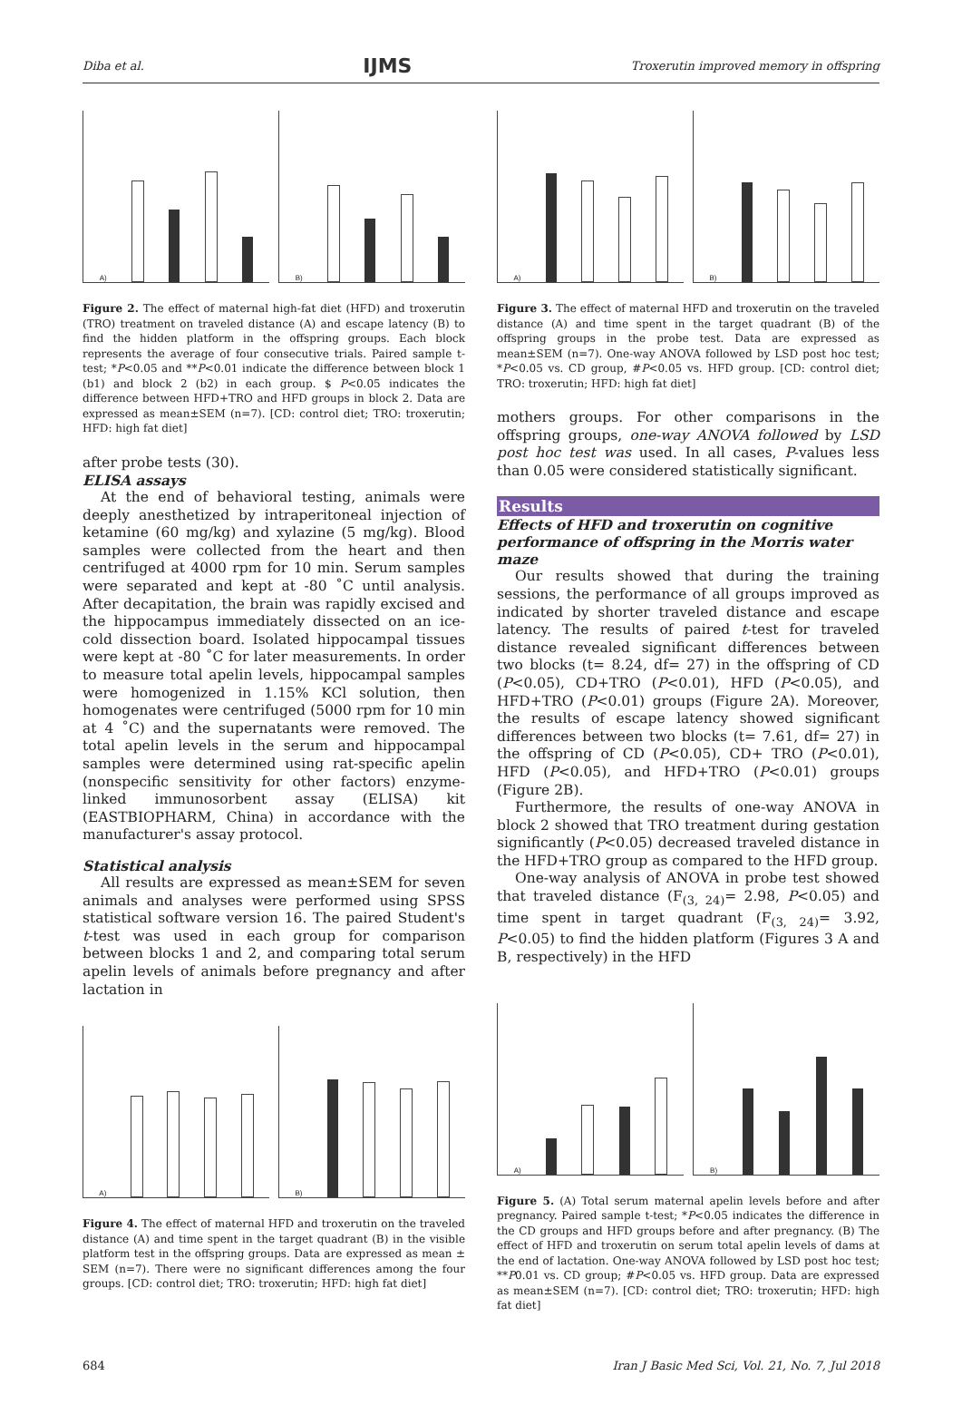Diba et al. IJMS Troxerutin improved memory in offspring
A) B)
Figure 2. The effect of maternal high-fat diet (HFD) and troxerutin (TRO) treatment on traveled distance (A) and escape latency (B) to find the hidden platform in the offspring groups. Each block represents the average of four consecutive trials. Paired sample t-test; *P<0.05 and **P<0.01 indicate the difference between block 1 (b1) and block 2 (b2) in each group. $ P<0.05 indicates the difference between HFD+TRO and HFD groups in block 2. Data are expressed as mean±SEM (n=7). [CD: control diet; TRO: troxerutin; HFD: high fat diet]
after probe tests (30).
ELISA assays
At the end of behavioral testing, animals were deeply anesthetized by intraperitoneal injection of ketamine (60 mg/kg) and xylazine (5 mg/kg). Blood samples were collected from the heart and then centrifuged at 4000 rpm for 10 min. Serum samples were separated and kept at -80 ˚C until analysis. After decapitation, the brain was rapidly excised and the hippocampus immediately dissected on an ice-cold dissection board. Isolated hippocampal tissues were kept at -80 ˚C for later measurements. In order to measure total apelin levels, hippocampal samples were homogenized in 1.15% KCl solution, then homogenates were centrifuged (5000 rpm for 10 min at 4 ˚C) and the supernatants were removed. The total apelin levels in the serum and hippocampal samples were determined using rat-specific apelin (nonspecific sensitivity for other factors) enzyme-linked immunosorbent assay (ELISA) kit (EASTBIOPHARM, China) in accordance with the manufacturer's assay protocol.
Statistical analysis
All results are expressed as mean±SEM for seven animals and analyses were performed using SPSS statistical software version 16. The paired Student's t-test was used in each group for comparison between blocks 1 and 2, and comparing total serum apelin levels of animals before pregnancy and after lactation in
A) B)
Figure 4. The effect of maternal HFD and troxerutin on the traveled distance (A) and time spent in the target quadrant (B) in the visible platform test in the offspring groups. Data are expressed as mean ± SEM (n=7). There were no significant differences among the four groups. [CD: control diet; TRO: troxerutin; HFD: high fat diet]
A) B)
Figure 3. The effect of maternal HFD and troxerutin on the traveled distance (A) and time spent in the target quadrant (B) of the offspring groups in the probe test. Data are expressed as mean±SEM (n=7). One-way ANOVA followed by LSD post hoc test; *P<0.05 vs. CD group, #P<0.05 vs. HFD group. [CD: control diet; TRO: troxerutin; HFD: high fat diet]
mothers groups. For other comparisons in the offspring groups, one-way ANOVA followed by LSD post hoc test was used. In all cases, P-values less than 0.05 were considered statistically significant.
Results
Effects of HFD and troxerutin on cognitive performance of offspring in the Morris water maze
Our results showed that during the training sessions, the performance of all groups improved as indicated by shorter traveled distance and escape latency. The results of paired t-test for traveled distance revealed significant differences between two blocks (t= 8.24, df= 27) in the offspring of CD (P<0.05), CD+TRO (P<0.01), HFD (P<0.05), and HFD+TRO (P<0.01) groups (Figure 2A). Moreover, the results of escape latency showed significant differences between two blocks (t= 7.61, df= 27) in the offspring of CD (P<0.05), CD+ TRO (P<0.01), HFD (P<0.05), and HFD+TRO (P<0.01) groups (Figure 2B).
Furthermore, the results of one-way ANOVA in block 2 showed that TRO treatment during gestation significantly (P<0.05) decreased traveled distance in the HFD+TRO group as compared to the HFD group.
One-way analysis of ANOVA in probe test showed that traveled distance (F<sub>(3, 24)</sub>= 2.98, P<0.05) and time spent in target quadrant (F<sub>(3, 24)</sub>= 3.92, P<0.05) to find the hidden platform (Figures 3 A and B, respectively) in the HFD
A) B)
Figure 5. (A) Total serum maternal apelin levels before and after pregnancy. Paired sample t-test; *P<0.05 indicates the difference in the CD groups and HFD groups before and after pregnancy. (B) The effect of HFD and troxerutin on serum total apelin levels of dams at the end of lactation. One-way ANOVA followed by LSD post hoc test; **P0.01 vs. CD group; #P<0.05 vs. HFD group. Data are expressed as mean±SEM (n=7). [CD: control diet; TRO: troxerutin; HFD: high fat diet]
684 Iran J Basic Med Sci, Vol. 21, No. 7, Jul 2018